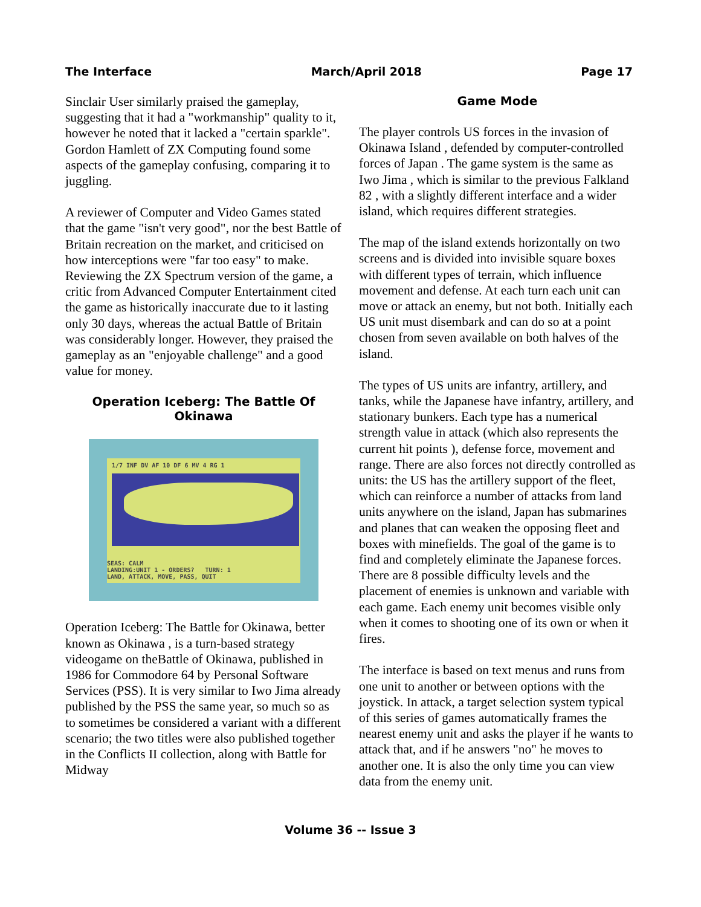The Interface March/April 2018 Page 17
Sinclair User similarly praised the gameplay, suggesting that it had a "workmanship" quality to it, however he noted that it lacked a "certain sparkle". Gordon Hamlett of ZX Computing found some aspects of the gameplay confusing, comparing it to juggling.
A reviewer of Computer and Video Games stated that the game "isn't very good", nor the best Battle of Britain recreation on the market, and criticised on how interceptions were "far too easy" to make. Reviewing the ZX Spectrum version of the game, a critic from Advanced Computer Entertainment cited the game as historically inaccurate due to it lasting only 30 days, whereas the actual Battle of Britain was considerably longer. However, they praised the gameplay as an "enjoyable challenge" and a good value for money.
Operation Iceberg: The Battle Of Okinawa
1/7 INF DV AF 10 DF 6 MV 4 RG 1
SEAS: CALM
LANDING:UNIT 1 - ORDERS? TURN: 1
LAND, ATTACK, MOVE, PASS, QUIT
Operation Iceberg: The Battle for Okinawa, better known as Okinawa , is a turn-based strategy videogame on theBattle of Okinawa, published in 1986 for Commodore 64 by Personal Software Services (PSS). It is very similar to Iwo Jima already published by the PSS the same year, so much so as to sometimes be considered a variant with a different scenario; the two titles were also published together in the Conflicts II collection, along with Battle for Midway
Game Mode
The player controls US forces in the invasion of Okinawa Island , defended by computer-controlled forces of Japan . The game system is the same as Iwo Jima , which is similar to the previous Falkland 82 , with a slightly different interface and a wider island, which requires different strategies.
The map of the island extends horizontally on two screens and is divided into invisible square boxes with different types of terrain, which influence movement and defense. At each turn each unit can move or attack an enemy, but not both. Initially each US unit must disembark and can do so at a point chosen from seven available on both halves of the island.
The types of US units are infantry, artillery, and tanks, while the Japanese have infantry, artillery, and stationary bunkers. Each type has a numerical strength value in attack (which also represents the current hit points ), defense force, movement and range. There are also forces not directly controlled as units: the US has the artillery support of the fleet, which can reinforce a number of attacks from land units anywhere on the island, Japan has submarines and planes that can weaken the opposing fleet and boxes with minefields. The goal of the game is to find and completely eliminate the Japanese forces. There are 8 possible difficulty levels and the placement of enemies is unknown and variable with each game. Each enemy unit becomes visible only when it comes to shooting one of its own or when it fires.
The interface is based on text menus and runs from one unit to another or between options with the joystick. In attack, a target selection system typical of this series of games automatically frames the nearest enemy unit and asks the player if he wants to attack that, and if he answers "no" he moves to another one. It is also the only time you can view data from the enemy unit.
Volume 36 -- Issue 3